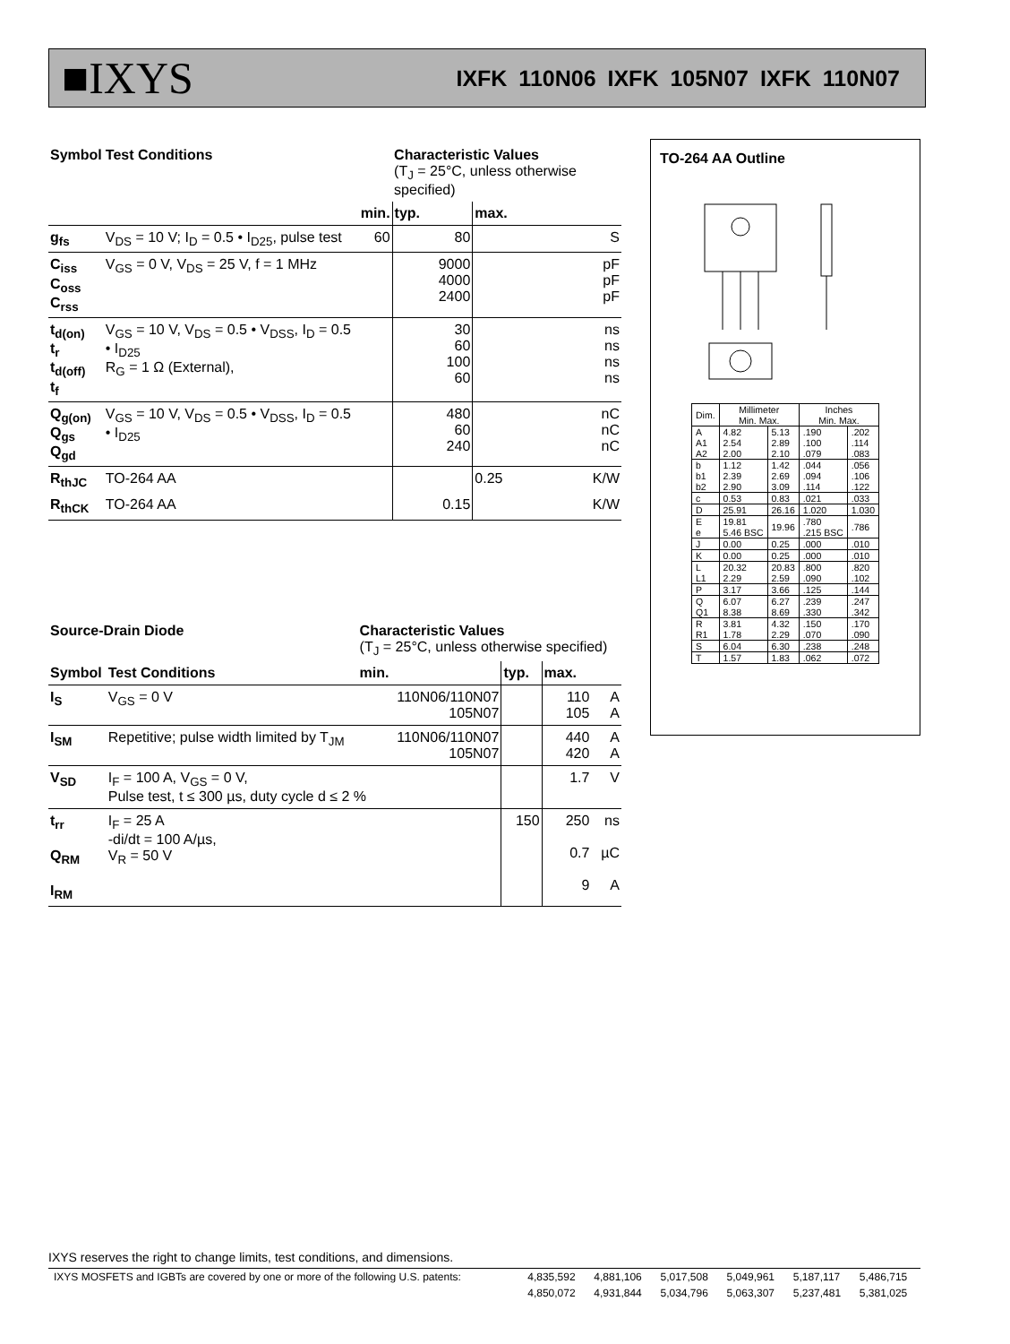■IXYS IXFK 110N06 IXFK 105N07 IXFK 110N07
| Symbol | Test Conditions | | Characteristic Values (T<sub>J</sub> = 25°C, unless otherwise specified) | | |
| --- | --- | --- | --- | --- | --- |
| | | min. | typ. | max. | |
| g<sub>fs</sub> | V<sub>DS</sub> = 10 V; I<sub>D</sub> = 0.5 • I<sub>D25</sub>, pulse test | 60 | 80 | | S |
| C<sub>iss</sub> C<sub>oss</sub> C<sub>rss</sub> | V<sub>GS</sub> = 0 V, V<sub>DS</sub> = 25 V, f = 1 MHz | | 9000 4000 2400 | | pF pF pF |
| t<sub>d(on)</sub> t<sub>r</sub> t<sub>d(off)</sub> t<sub>f</sub> | V<sub>GS</sub> = 10 V, V<sub>DS</sub> = 0.5 • V<sub>DSS</sub>, I<sub>D</sub> = 0.5 • I<sub>D25</sub> R<sub>G</sub> = 1 Ω (External), | | 30 60 100 60 | | ns ns ns ns |
| Q<sub>g(on)</sub> Q<sub>gs</sub> Q<sub>gd</sub> | V<sub>GS</sub> = 10 V, V<sub>DS</sub> = 0.5 • V<sub>DSS</sub>, I<sub>D</sub> = 0.5 • I<sub>D25</sub> | | 480 60 240 | | nC nC nC |
| R<sub>thJC</sub> | TO-264 AA | | | 0.25 | K/W |
| R<sub>thCK</sub> | TO-264 AA | | 0.15 | | K/W |
| Source-Drain Diode | | Characteristic Values (T<sub>J</sub> = 25°C, unless otherwise specified) | | | |
| --- | --- | --- | --- | --- | --- |
| Symbol | Test Conditions | min. | typ. | max. | |
| I<sub>S</sub> | V<sub>GS</sub> = 0 V | 110N06/110N07 105N07 | | 110 105 | A A |
| I<sub>SM</sub> | Repetitive; pulse width limited by T<sub>JM</sub> | 110N06/110N07 105N07 | | 440 420 | A A |
| V<sub>SD</sub> | I<sub>F</sub> = 100 A, V<sub>GS</sub> = 0 V, Pulse test, t ≤ 300 µs, duty cycle d ≤ 2 % | | | 1.7 | V |
| t<sub>rr</sub> Q<sub>RM</sub> I<sub>RM</sub> | I<sub>F</sub> = 25 A -di/dt = 100 A/µs, V<sub>R</sub> = 50 V | | 150 | 250 0.7 9 | ns µC A |
TO-264 AA Outline
| Dim. | Millimeter Min. Max. | | Inches Min. Max. | |
| A A1 A2 | 4.82 2.54 2.00 | 5.13 2.89 2.10 | .190 .100 .079 | .202 .114 .083 |
| b b1 b2 | 1.12 2.39 2.90 | 1.42 2.69 3.09 | .044 .094 .114 | .056 .106 .122 |
| c | 0.53 | 0.83 | .021 | .033 |
| D | 25.91 | 26.16 | 1.020 | 1.030 |
| E e | 19.81 5.46 BSC | 19.96 | .780 .215 BSC | .786 |
| J | 0.00 | 0.25 | .000 | .010 |
| K | 0.00 | 0.25 | .000 | .010 |
| L L1 | 20.32 2.29 | 20.83 2.59 | .800 .090 | .820 .102 |
| P | 3.17 | 3.66 | .125 | .144 |
| Q Q1 | 6.07 8.38 | 6.27 8.69 | .239 .330 | .247 .342 |
| R R1 | 3.81 1.78 | 4.32 2.29 | .150 .070 | .170 .090 |
| S | 6.04 | 6.30 | .238 | .248 |
| T | 1.57 | 1.83 | .062 | .072 |
IXYS reserves the right to change limits, test conditions, and dimensions.
| IXYS MOSFETS and IGBTs are covered by one or more of the following U.S. patents: | 4,835,592 | 4,881,106 | 5,017,508 | 5,049,961 | 5,187,117 | 5,486,715 |
| | 4,850,072 | 4,931,844 | 5,034,796 | 5,063,307 | 5,237,481 | 5,381,025 |